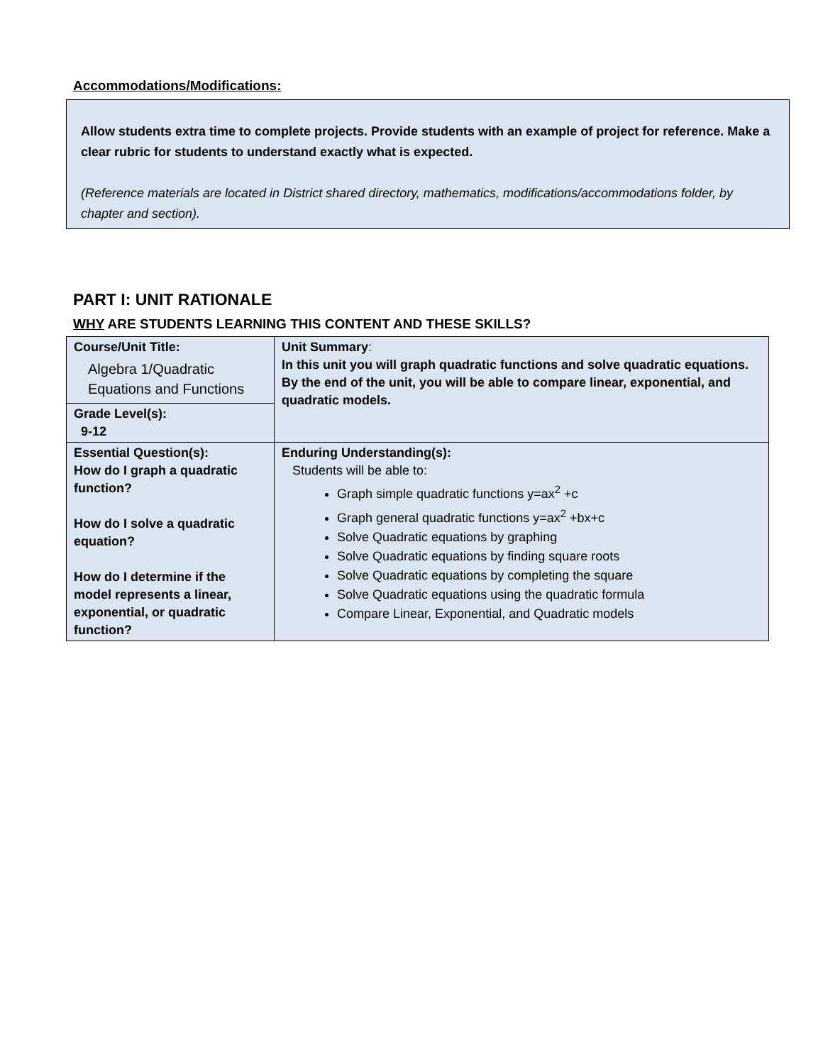Accommodations/Modifications:
Allow students extra time to complete projects. Provide students with an example of project for reference. Make a clear rubric for students to understand exactly what is expected.
(Reference materials are located in District shared directory, mathematics, modifications/accommodations folder, by chapter and section).
PART I: UNIT RATIONALE
WHY ARE STUDENTS LEARNING THIS CONTENT AND THESE SKILLS?
| Course/Unit Title: Algebra 1/Quadratic Equations and Functions | Unit Summary : In this unit you will graph quadratic functions and solve quadratic equations. By the end of the unit, you will be able to compare linear, exponential, and quadratic models. |
| Grade Level(s): 9-12 | |
| Essential Question(s): How do I graph a quadratic function? How do I solve a quadratic equation? How do I determine if the model represents a linear, exponential, or quadratic function? | Enduring Understanding(s): Students will be able to: Graph simple quadratic functions y=ax<sup>2</sup> +c Graph general quadratic functions y=ax<sup>2</sup> +bx+c Solve Quadratic equations by graphing Solve Quadratic equations by finding square roots Solve Quadratic equations by completing the square Solve Quadratic equations using the quadratic formula Compare Linear, Exponential, and Quadratic models |